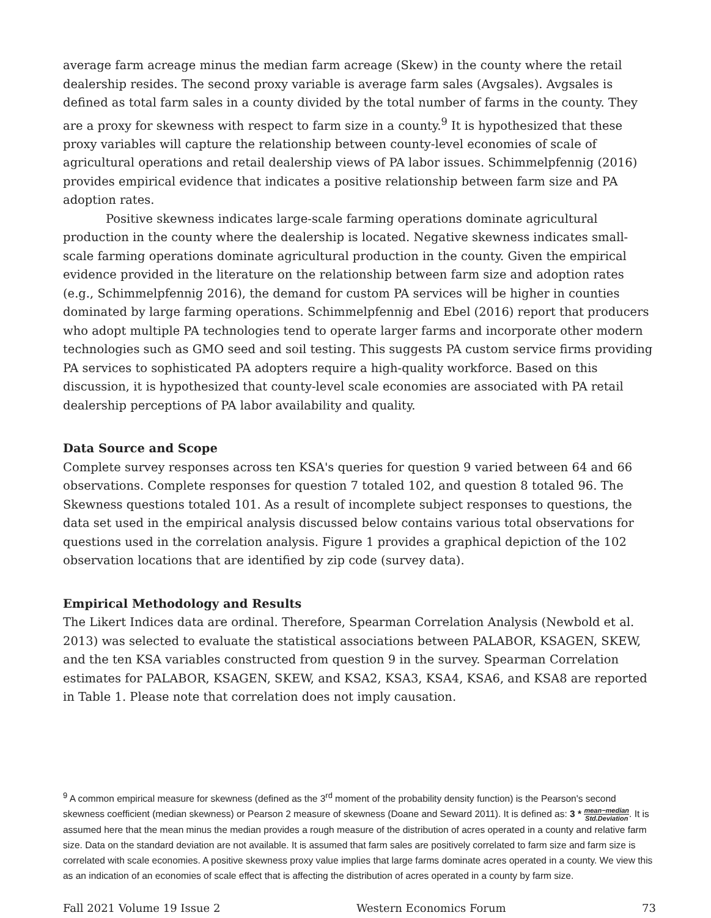average farm acreage minus the median farm acreage (Skew) in the county where the retail dealership resides. The second proxy variable is average farm sales (Avgsales). Avgsales is defined as total farm sales in a county divided by the total number of farms in the county. They are a proxy for skewness with respect to farm size in a county.<sup>9</sup> It is hypothesized that these proxy variables will capture the relationship between county-level economies of scale of agricultural operations and retail dealership views of PA labor issues. Schimmelpfennig (2016) provides empirical evidence that indicates a positive relationship between farm size and PA adoption rates.
Positive skewness indicates large-scale farming operations dominate agricultural production in the county where the dealership is located. Negative skewness indicates small-scale farming operations dominate agricultural production in the county. Given the empirical evidence provided in the literature on the relationship between farm size and adoption rates (e.g., Schimmelpfennig 2016), the demand for custom PA services will be higher in counties dominated by large farming operations. Schimmelpfennig and Ebel (2016) report that producers who adopt multiple PA technologies tend to operate larger farms and incorporate other modern technologies such as GMO seed and soil testing. This suggests PA custom service firms providing PA services to sophisticated PA adopters require a high-quality workforce. Based on this discussion, it is hypothesized that county-level scale economies are associated with PA retail dealership perceptions of PA labor availability and quality.
Data Source and Scope
Complete survey responses across ten KSA's queries for question 9 varied between 64 and 66 observations. Complete responses for question 7 totaled 102, and question 8 totaled 96. The Skewness questions totaled 101. As a result of incomplete subject responses to questions, the data set used in the empirical analysis discussed below contains various total observations for questions used in the correlation analysis. Figure 1 provides a graphical depiction of the 102 observation locations that are identified by zip code (survey data).
Empirical Methodology and Results
The Likert Indices data are ordinal. Therefore, Spearman Correlation Analysis (Newbold et al. 2013) was selected to evaluate the statistical associations between PALABOR, KSAGEN, SKEW, and the ten KSA variables constructed from question 9 in the survey. Spearman Correlation estimates for PALABOR, KSAGEN, SKEW, and KSA2, KSA3, KSA4, KSA6, and KSA8 are reported in Table 1. Please note that correlation does not imply causation.
<sup>9</sup> A common empirical measure for skewness (defined as the 3<sup>rd</sup> moment of the probability density function) is the Pearson's second skewness coefficient (median skewness) or Pearson 2 measure of skewness (Doane and Seward 2011). It is defined as: 3 * mean−median Std.Deviation. It is assumed here that the mean minus the median provides a rough measure of the distribution of acres operated in a county and relative farm size. Data on the standard deviation are not available. It is assumed that farm sales are positively correlated to farm size and farm size is correlated with scale economies. A positive skewness proxy value implies that large farms dominate acres operated in a county. We view this as an indication of an economies of scale effect that is affecting the distribution of acres operated in a county by farm size.
Fall 2021 Volume 19 Issue 2 Western Economics Forum 73